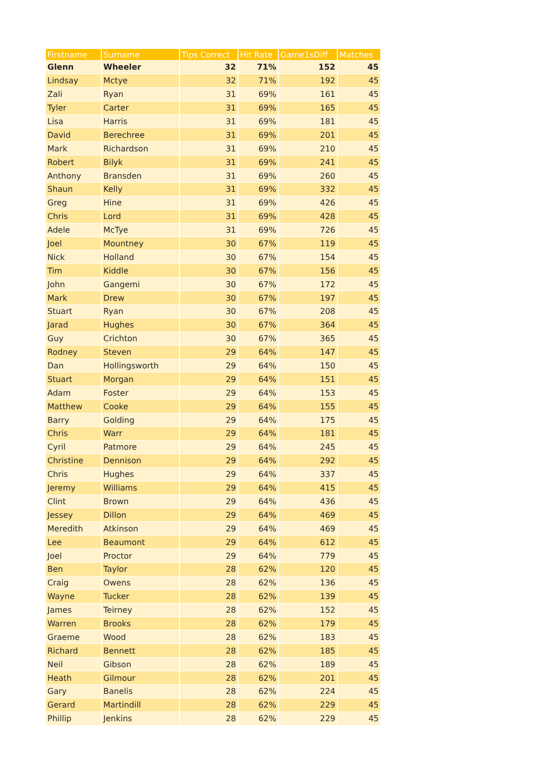| Firstname | Surname | Tips Correct | Hit Rate | Game1sDiff | Matches |
| --- | --- | --- | --- | --- | --- |
| Glenn | Wheeler | 32 | 71% | 152 | 45 |
| Lindsay | Mctye | 32 | 71% | 192 | 45 |
| Zali | Ryan | 31 | 69% | 161 | 45 |
| Tyler | Carter | 31 | 69% | 165 | 45 |
| Lisa | Harris | 31 | 69% | 181 | 45 |
| David | Berechree | 31 | 69% | 201 | 45 |
| Mark | Richardson | 31 | 69% | 210 | 45 |
| Robert | Bilyk | 31 | 69% | 241 | 45 |
| Anthony | Bransden | 31 | 69% | 260 | 45 |
| Shaun | Kelly | 31 | 69% | 332 | 45 |
| Greg | Hine | 31 | 69% | 426 | 45 |
| Chris | Lord | 31 | 69% | 428 | 45 |
| Adele | McTye | 31 | 69% | 726 | 45 |
| Joel | Mountney | 30 | 67% | 119 | 45 |
| Nick | Holland | 30 | 67% | 154 | 45 |
| Tim | Kiddle | 30 | 67% | 156 | 45 |
| John | Gangemi | 30 | 67% | 172 | 45 |
| Mark | Drew | 30 | 67% | 197 | 45 |
| Stuart | Ryan | 30 | 67% | 208 | 45 |
| Jarad | Hughes | 30 | 67% | 364 | 45 |
| Guy | Crichton | 30 | 67% | 365 | 45 |
| Rodney | Steven | 29 | 64% | 147 | 45 |
| Dan | Hollingsworth | 29 | 64% | 150 | 45 |
| Stuart | Morgan | 29 | 64% | 151 | 45 |
| Adam | Foster | 29 | 64% | 153 | 45 |
| Matthew | Cooke | 29 | 64% | 155 | 45 |
| Barry | Golding | 29 | 64% | 175 | 45 |
| Chris | Warr | 29 | 64% | 181 | 45 |
| Cyril | Patmore | 29 | 64% | 245 | 45 |
| Christine | Dennison | 29 | 64% | 292 | 45 |
| Chris | Hughes | 29 | 64% | 337 | 45 |
| Jeremy | Williams | 29 | 64% | 415 | 45 |
| Clint | Brown | 29 | 64% | 436 | 45 |
| Jessey | Dillon | 29 | 64% | 469 | 45 |
| Meredith | Atkinson | 29 | 64% | 469 | 45 |
| Lee | Beaumont | 29 | 64% | 612 | 45 |
| Joel | Proctor | 29 | 64% | 779 | 45 |
| Ben | Taylor | 28 | 62% | 120 | 45 |
| Craig | Owens | 28 | 62% | 136 | 45 |
| Wayne | Tucker | 28 | 62% | 139 | 45 |
| James | Teirney | 28 | 62% | 152 | 45 |
| Warren | Brooks | 28 | 62% | 179 | 45 |
| Graeme | Wood | 28 | 62% | 183 | 45 |
| Richard | Bennett | 28 | 62% | 185 | 45 |
| Neil | Gibson | 28 | 62% | 189 | 45 |
| Heath | Gilmour | 28 | 62% | 201 | 45 |
| Gary | Banelis | 28 | 62% | 224 | 45 |
| Gerard | Martindill | 28 | 62% | 229 | 45 |
| Phillip | Jenkins | 28 | 62% | 229 | 45 |